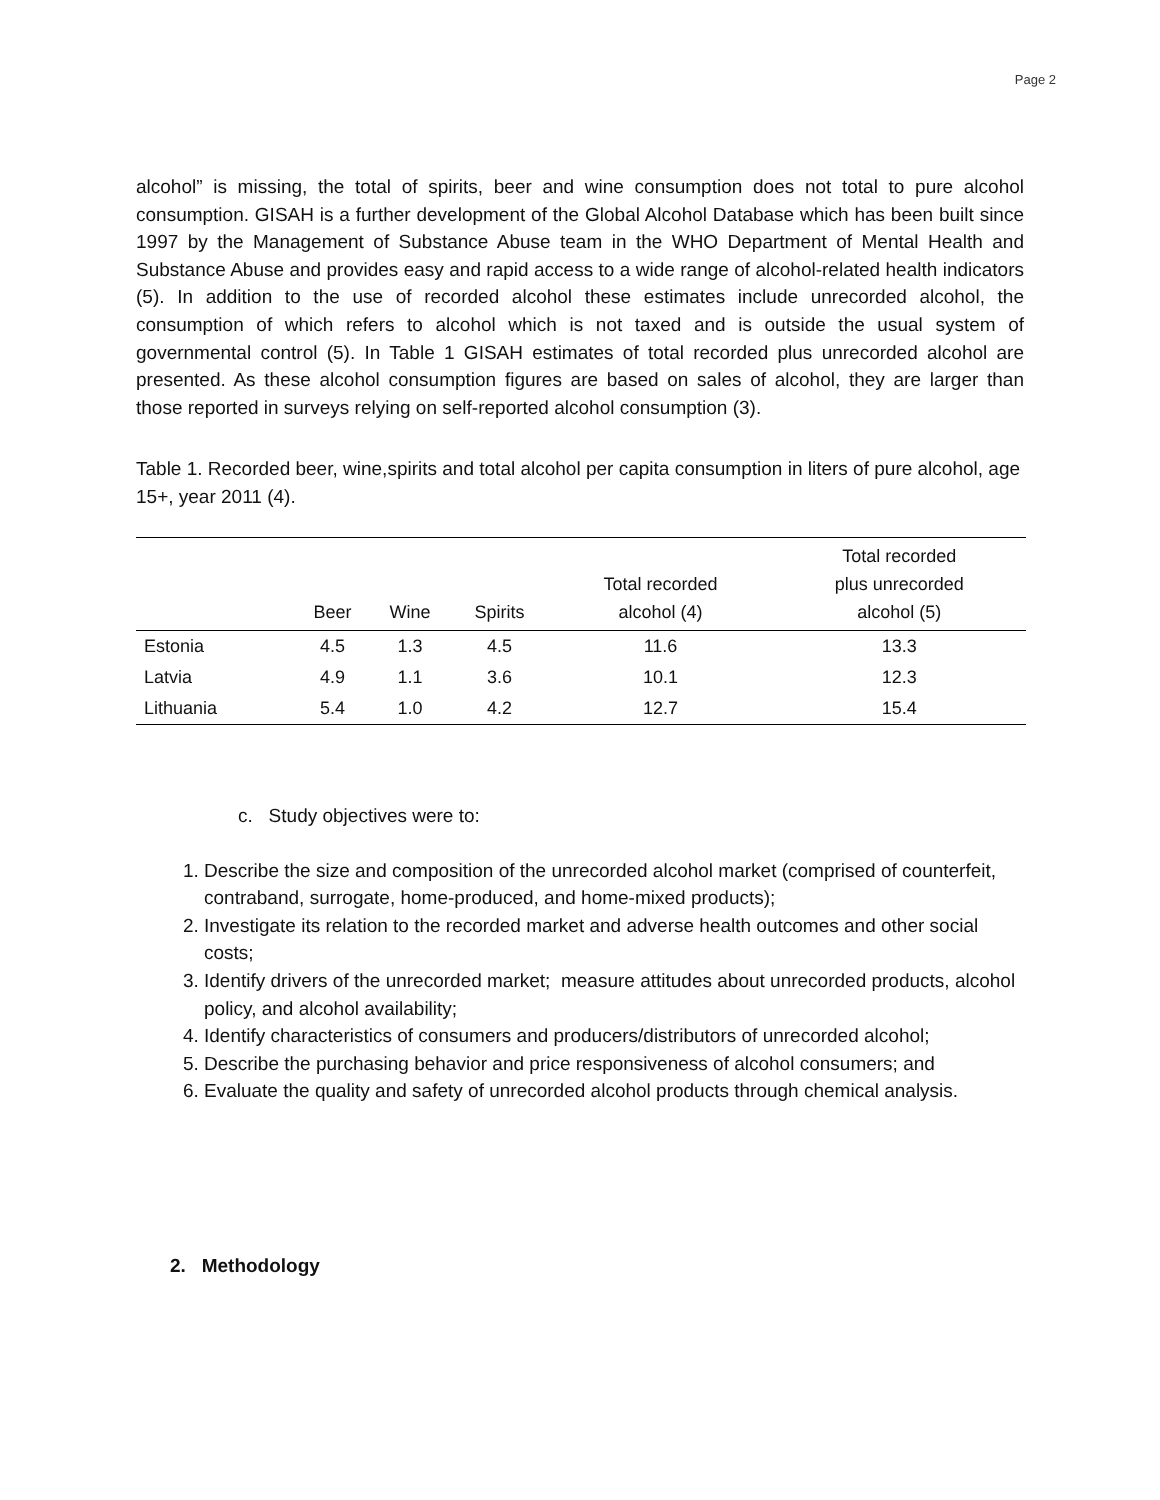Page 2
alcohol” is missing, the total of spirits, beer and wine consumption does not total to pure alcohol consumption. GISAH is a further development of the Global Alcohol Database which has been built since 1997 by the Management of Substance Abuse team in the WHO Department of Mental Health and Substance Abuse and provides easy and rapid access to a wide range of alcohol-related health indicators (5). In addition to the use of recorded alcohol these estimates include unrecorded alcohol, the consumption of which refers to alcohol which is not taxed and is outside the usual system of governmental control (5). In Table 1 GISAH estimates of total recorded plus unrecorded alcohol are presented. As these alcohol consumption figures are based on sales of alcohol, they are larger than those reported in surveys relying on self-reported alcohol consumption (3).
Table 1. Recorded beer, wine,spirits and total alcohol per capita consumption in liters of pure alcohol, age 15+, year 2011 (4).
| | Beer | Wine | Spirits | Total recorded alcohol (4) | Total recorded plus unrecorded alcohol (5) |
| --- | --- | --- | --- | --- | --- |
| Estonia | 4.5 | 1.3 | 4.5 | 11.6 | 13.3 |
| Latvia | 4.9 | 1.1 | 3.6 | 10.1 | 12.3 |
| Lithuania | 5.4 | 1.0 | 4.2 | 12.7 | 15.4 |
c. Study objectives were to:
1. Describe the size and composition of the unrecorded alcohol market (comprised of counterfeit, contraband, surrogate, home-produced, and home-mixed products);
2. Investigate its relation to the recorded market and adverse health outcomes and other social costs;
3. Identify drivers of the unrecorded market; measure attitudes about unrecorded products, alcohol policy, and alcohol availability;
4. Identify characteristics of consumers and producers/distributors of unrecorded alcohol;
5. Describe the purchasing behavior and price responsiveness of alcohol consumers; and
6. Evaluate the quality and safety of unrecorded alcohol products through chemical analysis.
2. Methodology